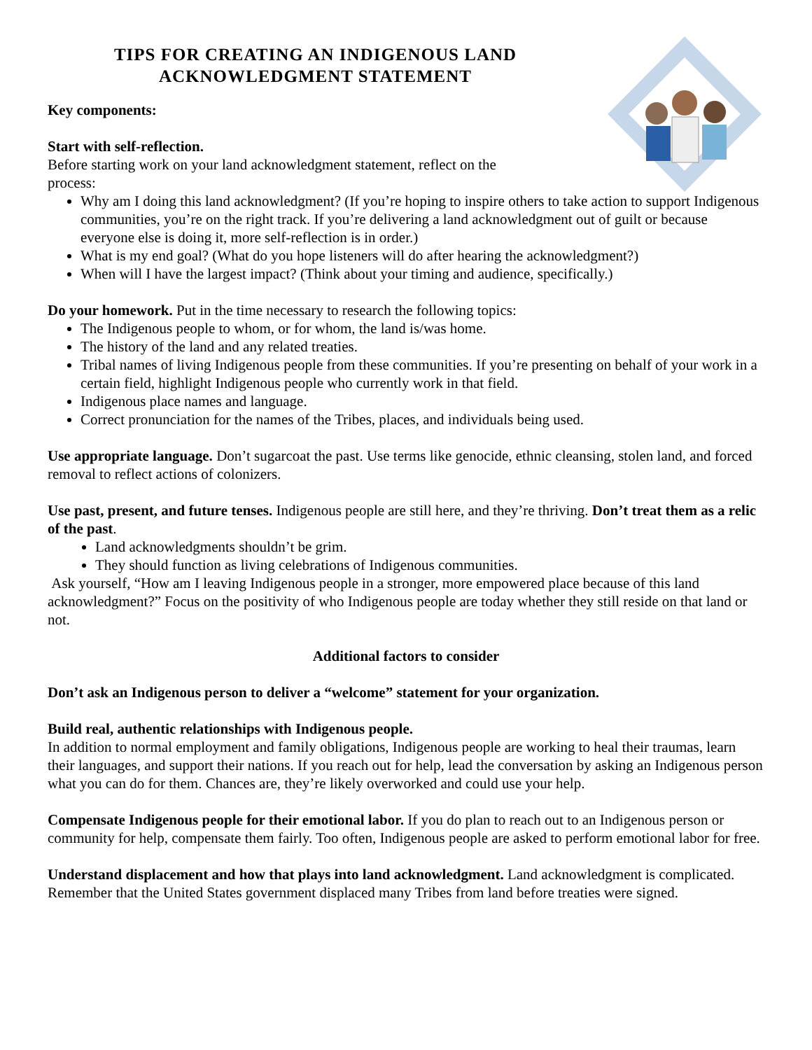TIPS FOR CREATING AN INDIGENOUS LAND
ACKNOWLEDGMENT STATEMENT
Key components:
Start with self-reflection.
Before starting work on your land acknowledgment statement, reflect on the
process:
Why am I doing this land acknowledgment? (If you’re hoping to inspire others to take action to support Indigenous communities, you’re on the right track. If you’re delivering a land acknowledgment out of guilt or because everyone else is doing it, more self-reflection is in order.)
What is my end goal? (What do you hope listeners will do after hearing the acknowledgment?)
When will I have the largest impact? (Think about your timing and audience, specifically.)
Do your homework. Put in the time necessary to research the following topics:
The Indigenous people to whom, or for whom, the land is/was home.
The history of the land and any related treaties.
Tribal names of living Indigenous people from these communities. If you’re presenting on behalf of your work in a certain field, highlight Indigenous people who currently work in that field.
Indigenous place names and language.
Correct pronunciation for the names of the Tribes, places, and individuals being used.
Use appropriate language. Don’t sugarcoat the past. Use terms like genocide, ethnic cleansing, stolen land, and forced removal to reflect actions of colonizers.
Use past, present, and future tenses. Indigenous people are still here, and they’re thriving. Don’t treat them as a relic of the past.
Land acknowledgments shouldn’t be grim.
They should function as living celebrations of Indigenous communities.
Ask yourself, “How am I leaving Indigenous people in a stronger, more empowered place because of this land acknowledgment?” Focus on the positivity of who Indigenous people are today whether they still reside on that land or not.
Additional factors to consider
Don’t ask an Indigenous person to deliver a “welcome” statement for your organization.
Build real, authentic relationships with Indigenous people.
In addition to normal employment and family obligations, Indigenous people are working to heal their traumas, learn their languages, and support their nations. If you reach out for help, lead the conversation by asking an Indigenous person what you can do for them. Chances are, they’re likely overworked and could use your help.
Compensate Indigenous people for their emotional labor. If you do plan to reach out to an Indigenous person or community for help, compensate them fairly. Too often, Indigenous people are asked to perform emotional labor for free.
Understand displacement and how that plays into land acknowledgment. Land acknowledgment is complicated. Remember that the United States government displaced many Tribes from land before treaties were signed.